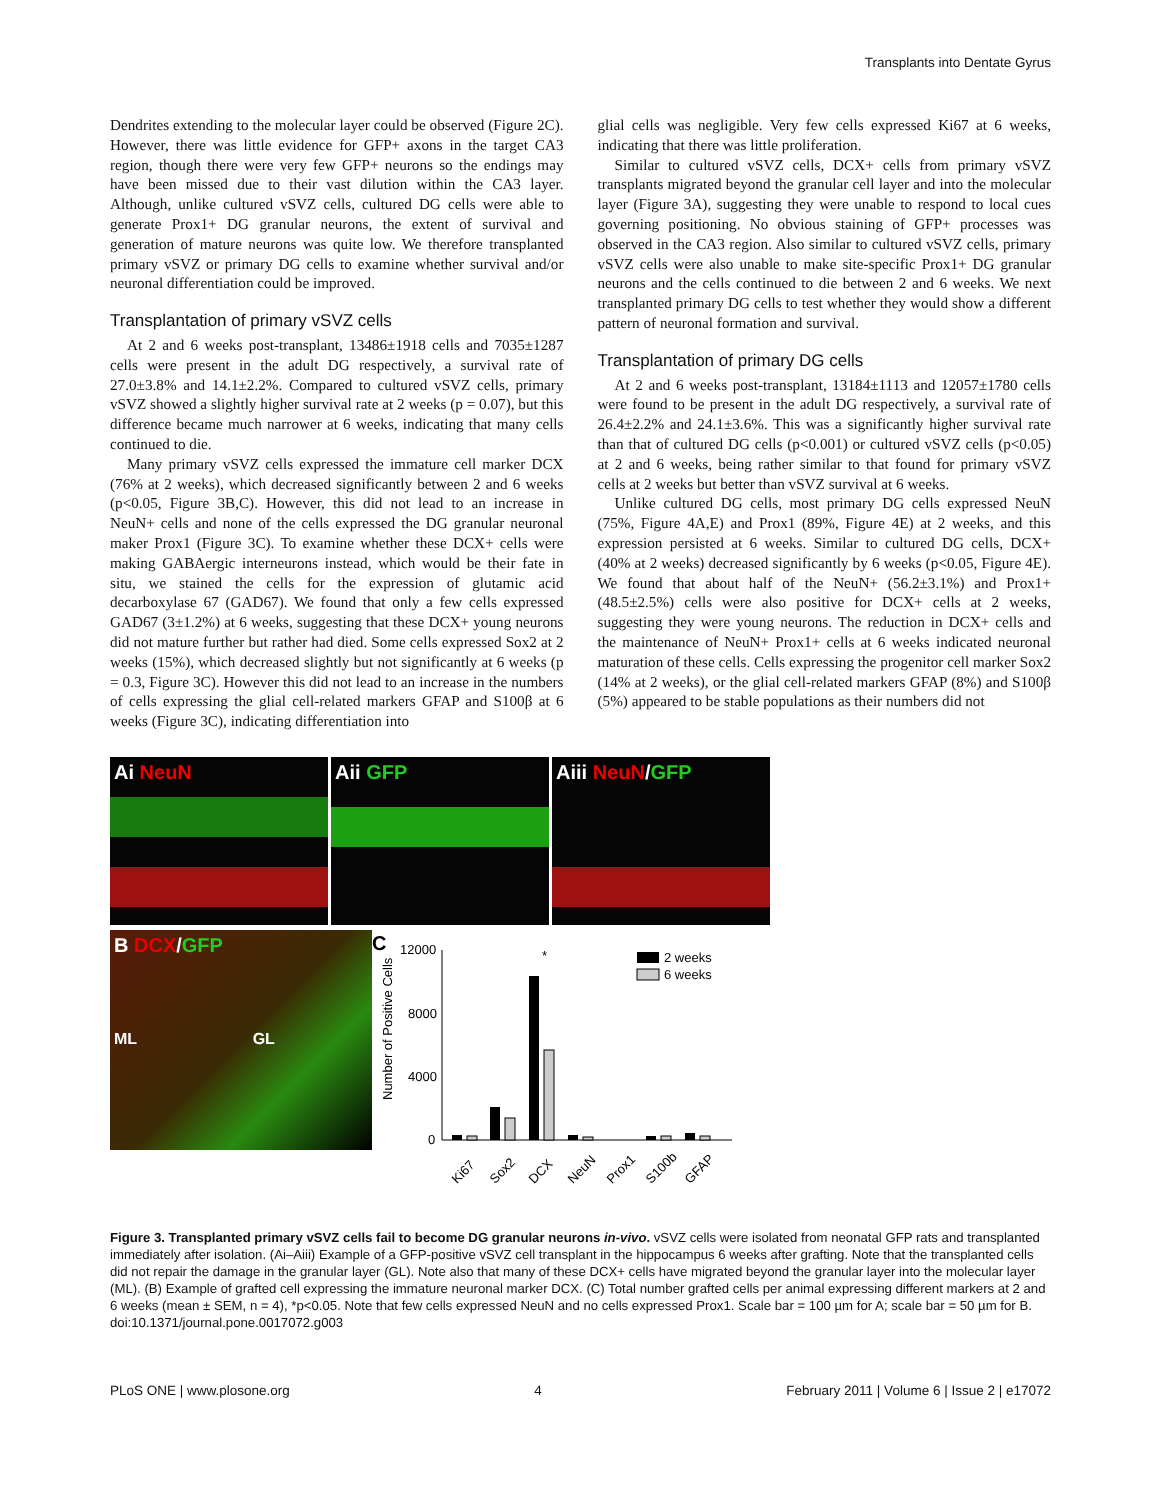Transplants into Dentate Gyrus
Dendrites extending to the molecular layer could be observed (Figure 2C). However, there was little evidence for GFP+ axons in the target CA3 region, though there were very few GFP+ neurons so the endings may have been missed due to their vast dilution within the CA3 layer. Although, unlike cultured vSVZ cells, cultured DG cells were able to generate Prox1+ DG granular neurons, the extent of survival and generation of mature neurons was quite low. We therefore transplanted primary vSVZ or primary DG cells to examine whether survival and/or neuronal differentiation could be improved.
Transplantation of primary vSVZ cells
At 2 and 6 weeks post-transplant, 13486±1918 cells and 7035±1287 cells were present in the adult DG respectively, a survival rate of 27.0±3.8% and 14.1±2.2%. Compared to cultured vSVZ cells, primary vSVZ showed a slightly higher survival rate at 2 weeks (p = 0.07), but this difference became much narrower at 6 weeks, indicating that many cells continued to die.
Many primary vSVZ cells expressed the immature cell marker DCX (76% at 2 weeks), which decreased significantly between 2 and 6 weeks (p<0.05, Figure 3B,C). However, this did not lead to an increase in NeuN+ cells and none of the cells expressed the DG granular neuronal maker Prox1 (Figure 3C). To examine whether these DCX+ cells were making GABAergic interneurons instead, which would be their fate in situ, we stained the cells for the expression of glutamic acid decarboxylase 67 (GAD67). We found that only a few cells expressed GAD67 (3±1.2%) at 6 weeks, suggesting that these DCX+ young neurons did not mature further but rather had died. Some cells expressed Sox2 at 2 weeks (15%), which decreased slightly but not significantly at 6 weeks (p = 0.3, Figure 3C). However this did not lead to an increase in the numbers of cells expressing the glial cell-related markers GFAP and S100β at 6 weeks (Figure 3C), indicating differentiation into
glial cells was negligible. Very few cells expressed Ki67 at 6 weeks, indicating that there was little proliferation.
Similar to cultured vSVZ cells, DCX+ cells from primary vSVZ transplants migrated beyond the granular cell layer and into the molecular layer (Figure 3A), suggesting they were unable to respond to local cues governing positioning. No obvious staining of GFP+ processes was observed in the CA3 region. Also similar to cultured vSVZ cells, primary vSVZ cells were also unable to make site-specific Prox1+ DG granular neurons and the cells continued to die between 2 and 6 weeks. We next transplanted primary DG cells to test whether they would show a different pattern of neuronal formation and survival.
Transplantation of primary DG cells
At 2 and 6 weeks post-transplant, 13184±1113 and 12057±1780 cells were found to be present in the adult DG respectively, a survival rate of 26.4±2.2% and 24.1±3.6%. This was a significantly higher survival rate than that of cultured DG cells (p<0.001) or cultured vSVZ cells (p<0.05) at 2 and 6 weeks, being rather similar to that found for primary vSVZ cells at 2 weeks but better than vSVZ survival at 6 weeks.
Unlike cultured DG cells, most primary DG cells expressed NeuN (75%, Figure 4A,E) and Prox1 (89%, Figure 4E) at 2 weeks, and this expression persisted at 6 weeks. Similar to cultured DG cells, DCX+ (40% at 2 weeks) decreased significantly by 6 weeks (p<0.05, Figure 4E). We found that about half of the NeuN+ (56.2±3.1%) and Prox1+ (48.5±2.5%) cells were also positive for DCX+ cells at 2 weeks, suggesting they were young neurons. The reduction in DCX+ cells and the maintenance of NeuN+ Prox1+ cells at 6 weeks indicated neuronal maturation of these cells. Cells expressing the progenitor cell marker Sox2 (14% at 2 weeks), or the glial cell-related markers GFAP (8%) and S100β (5%) appeared to be stable populations as their numbers did not
Ai NeuN Aii GFP Aiii NeuN/GFP
B DCX/GFP
ML GL
C
Number of Positive Cells
12000
8000
4000
0
*
2 weeks
6 weeks
Ki67
Sox2
DCX
NeuN
Prox1
S100b
GFAP
Figure 3. Transplanted primary vSVZ cells fail to become DG granular neurons in-vivo. vSVZ cells were isolated from neonatal GFP rats and transplanted immediately after isolation. (Ai–Aiii) Example of a GFP-positive vSVZ cell transplant in the hippocampus 6 weeks after grafting. Note that the transplanted cells did not repair the damage in the granular layer (GL). Note also that many of these DCX+ cells have migrated beyond the granular layer into the molecular layer (ML). (B) Example of grafted cell expressing the immature neuronal marker DCX. (C) Total number grafted cells per animal expressing different markers at 2 and 6 weeks (mean ± SEM, n = 4), *p<0.05. Note that few cells expressed NeuN and no cells expressed Prox1. Scale bar = 100 µm for A; scale bar = 50 µm for B.
doi:10.1371/journal.pone.0017072.g003
PLoS ONE | www.plosone.org 4 February 2011 | Volume 6 | Issue 2 | e17072